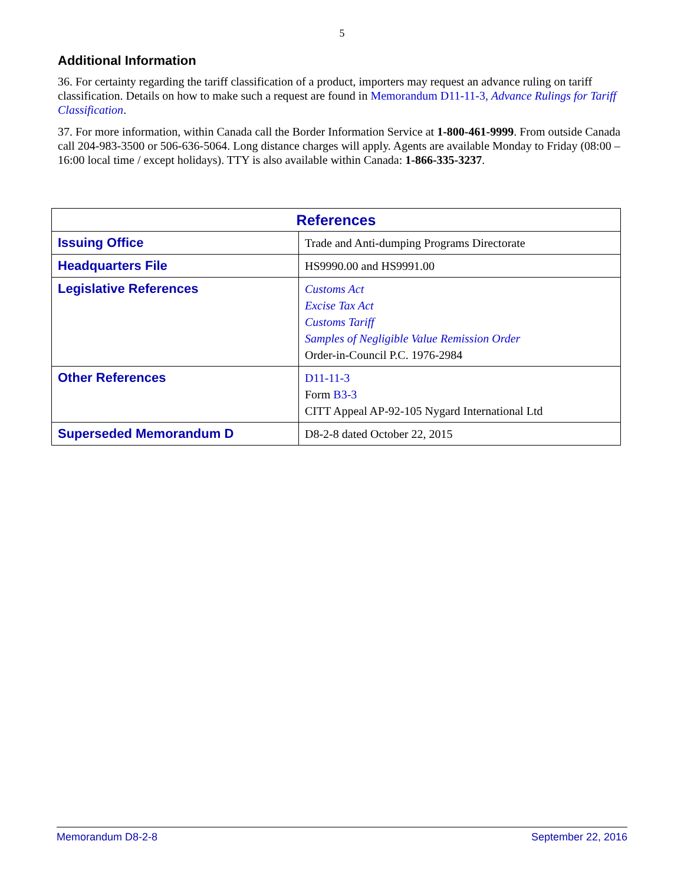5
Additional Information
36. For certainty regarding the tariff classification of a product, importers may request an advance ruling on tariff classification. Details on how to make such a request are found in Memorandum D11-11-3, Advance Rulings for Tariff Classification.
37. For more information, within Canada call the Border Information Service at 1-800-461-9999. From outside Canada call 204-983-3500 or 506-636-5064. Long distance charges will apply. Agents are available Monday to Friday (08:00 – 16:00 local time / except holidays). TTY is also available within Canada: 1-866-335-3237.
| References | |
| --- | --- |
| Issuing Office | Trade and Anti-dumping Programs Directorate |
| Headquarters File | HS9990.00 and HS9991.00 |
| Legislative References | Customs Act Excise Tax Act Customs Tariff Samples of Negligible Value Remission Order Order-in-Council P.C. 1976-2984 |
| Other References | D11-11-3 Form B3-3 CITT Appeal AP-92-105 Nygard International Ltd |
| Superseded Memorandum D | D8-2-8 dated October 22, 2015 |
Memorandum D8-2-8 September 22, 2016